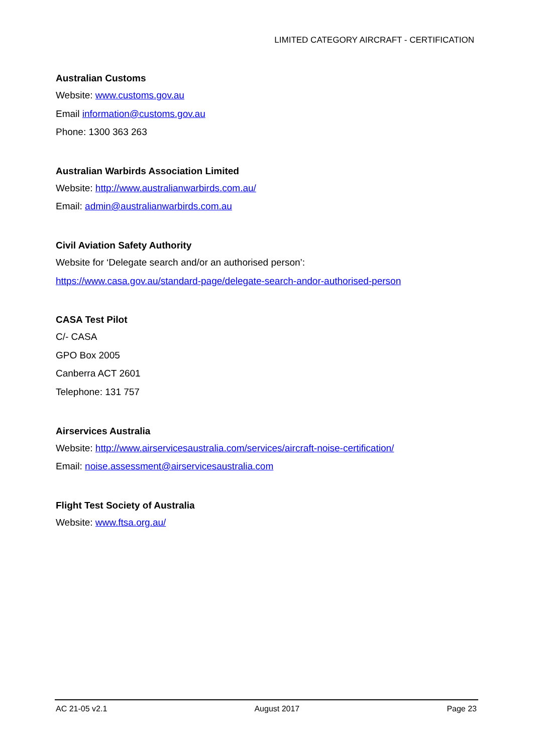LIMITED CATEGORY AIRCRAFT - CERTIFICATION
Australian Customs
Website: www.customs.gov.au
Email information@customs.gov.au
Phone: 1300 363 263
Australian Warbirds Association Limited
Website: http://www.australianwarbirds.com.au/
Email: admin@australianwarbirds.com.au
Civil Aviation Safety Authority
Website for ‘Delegate search and/or an authorised person’:
https://www.casa.gov.au/standard-page/delegate-search-andor-authorised-person
CASA Test Pilot
C/- CASA
GPO Box 2005
Canberra ACT 2601
Telephone: 131 757
Airservices Australia
Website: http://www.airservicesaustralia.com/services/aircraft-noise-certification/
Email: noise.assessment@airservicesaustralia.com
Flight Test Society of Australia
Website: www.ftsa.org.au/
AC 21-05 v2.1 August 2017 Page 23